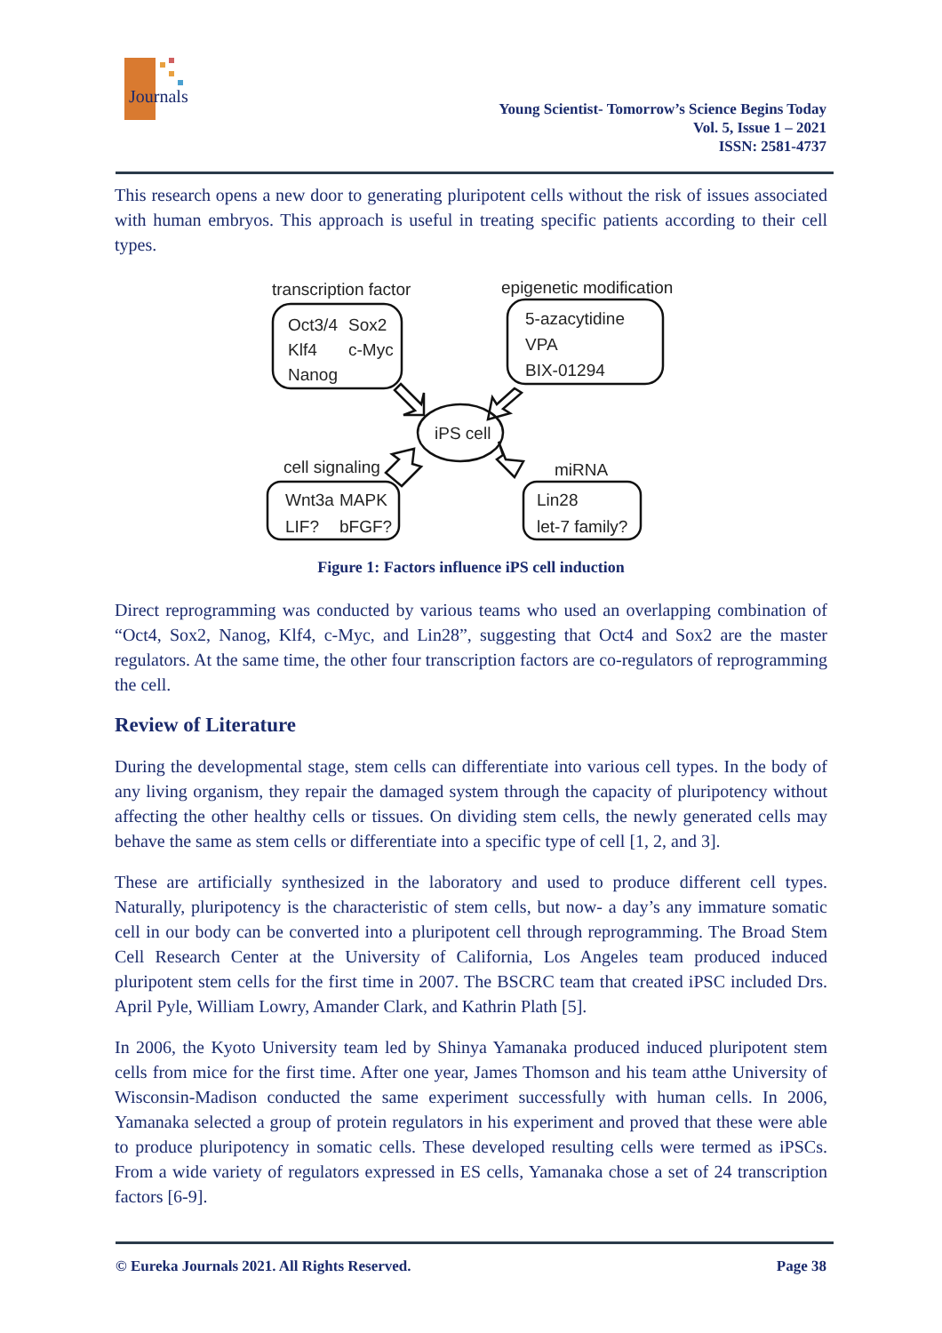Journals
Young Scientist- Tomorrow’s Science Begins Today
Vol. 5, Issue 1 – 2021
ISSN: 2581-4737
This research opens a new door to generating pluripotent cells without the risk of issues associated with human embryos. This approach is useful in treating specific patients according to their cell types.
transcription factor
epigenetic modification
Oct3/4
Sox2
Klf4
c-Myc
Nanog
5-azacytidine
VPA
BIX-01294
iPS cell
cell signaling
miRNA
Wnt3a
MAPK
LIF?
bFGF?
Lin28
let-7 family?
Figure 1: Factors influence iPS cell induction
Direct reprogramming was conducted by various teams who used an overlapping combination of “Oct4, Sox2, Nanog, Klf4, c-Myc, and Lin28”, suggesting that Oct4 and Sox2 are the master regulators. At the same time, the other four transcription factors are co-regulators of reprogramming the cell.
Review of Literature
During the developmental stage, stem cells can differentiate into various cell types. In the body of any living organism, they repair the damaged system through the capacity of pluripotency without affecting the other healthy cells or tissues. On dividing stem cells, the newly generated cells may behave the same as stem cells or differentiate into a specific type of cell [1, 2, and 3].
These are artificially synthesized in the laboratory and used to produce different cell types. Naturally, pluripotency is the characteristic of stem cells, but now- a day’s any immature somatic cell in our body can be converted into a pluripotent cell through reprogramming. The Broad Stem Cell Research Center at the University of California, Los Angeles team produced induced pluripotent stem cells for the first time in 2007. The BSCRC team that created iPSC included Drs. April Pyle, William Lowry, Amander Clark, and Kathrin Plath [5].
In 2006, the Kyoto University team led by Shinya Yamanaka produced induced pluripotent stem cells from mice for the first time. After one year, James Thomson and his team atthe University of Wisconsin-Madison conducted the same experiment successfully with human cells. In 2006, Yamanaka selected a group of protein regulators in his experiment and proved that these were able to produce pluripotency in somatic cells. These developed resulting cells were termed as iPSCs. From a wide variety of regulators expressed in ES cells, Yamanaka chose a set of 24 transcription factors [6-9].
© Eureka Journals 2021. All Rights Reserved. Page 38